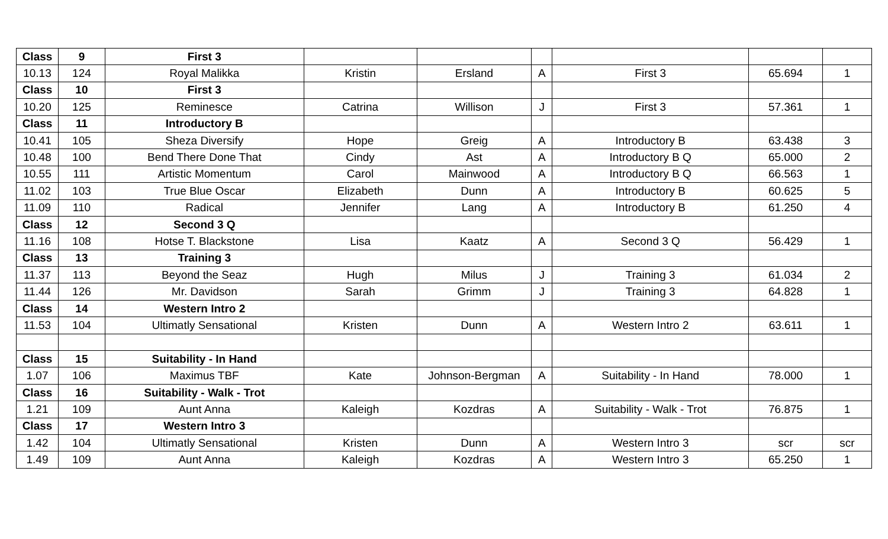| Class | 9 | First 3 | | | | | | |
| 10.13 | 124 | Royal Malikka | Kristin | Ersland | A | First 3 | 65.694 | 1 |
| Class | 10 | First 3 | | | | | | |
| 10.20 | 125 | Reminesce | Catrina | Willison | J | First 3 | 57.361 | 1 |
| Class | 11 | Introductory B | | | | | | |
| 10.41 | 105 | Sheza Diversify | Hope | Greig | A | Introductory B | 63.438 | 3 |
| 10.48 | 100 | Bend There Done That | Cindy | Ast | A | Introductory B Q | 65.000 | 2 |
| 10.55 | 111 | Artistic Momentum | Carol | Mainwood | A | Introductory B Q | 66.563 | 1 |
| 11.02 | 103 | True Blue Oscar | Elizabeth | Dunn | A | Introductory B | 60.625 | 5 |
| 11.09 | 110 | Radical | Jennifer | Lang | A | Introductory B | 61.250 | 4 |
| Class | 12 | Second 3 Q | | | | | | |
| 11.16 | 108 | Hotse T. Blackstone | Lisa | Kaatz | A | Second 3 Q | 56.429 | 1 |
| Class | 13 | Training 3 | | | | | | |
| 11.37 | 113 | Beyond the Seaz | Hugh | Milus | J | Training 3 | 61.034 | 2 |
| 11.44 | 126 | Mr. Davidson | Sarah | Grimm | J | Training 3 | 64.828 | 1 |
| Class | 14 | Western Intro 2 | | | | | | |
| 11.53 | 104 | Ultimatly Sensational | Kristen | Dunn | A | Western Intro 2 | 63.611 | 1 |
| Class | 15 | Suitability - In Hand | | | | | | |
| 1.07 | 106 | Maximus TBF | Kate | Johnson-Bergman | A | Suitability - In Hand | 78.000 | 1 |
| Class | 16 | Suitability - Walk - Trot | | | | | | |
| 1.21 | 109 | Aunt Anna | Kaleigh | Kozdras | A | Suitability - Walk - Trot | 76.875 | 1 |
| Class | 17 | Western Intro 3 | | | | | | |
| 1.42 | 104 | Ultimatly Sensational | Kristen | Dunn | A | Western Intro 3 | scr | scr |
| 1.49 | 109 | Aunt Anna | Kaleigh | Kozdras | A | Western Intro 3 | 65.250 | 1 |